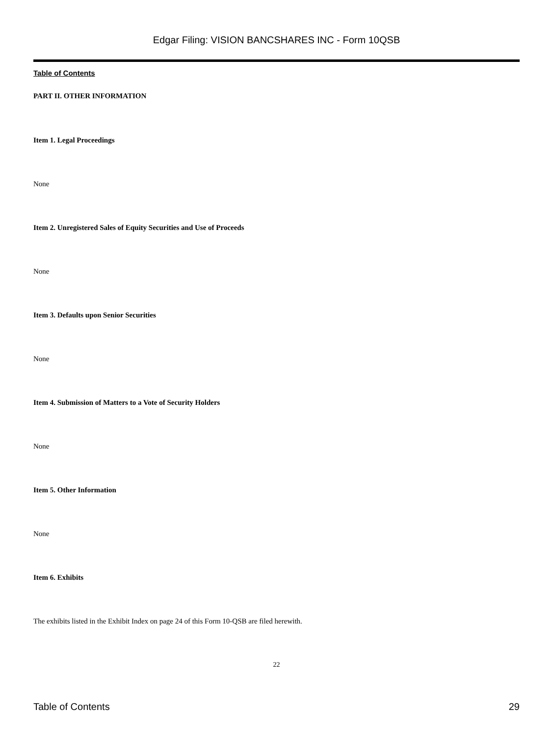Edgar Filing: VISION BANCSHARES INC - Form 10QSB
Table of Contents
PART II. OTHER INFORMATION
Item 1. Legal Proceedings
None
Item 2. Unregistered Sales of Equity Securities and Use of Proceeds
None
Item 3. Defaults upon Senior Securities
None
Item 4. Submission of Matters to a Vote of Security Holders
None
Item 5. Other Information
None
Item 6. Exhibits
The exhibits listed in the Exhibit Index on page 24 of this Form 10-QSB are filed herewith.
22
Table of Contents 29